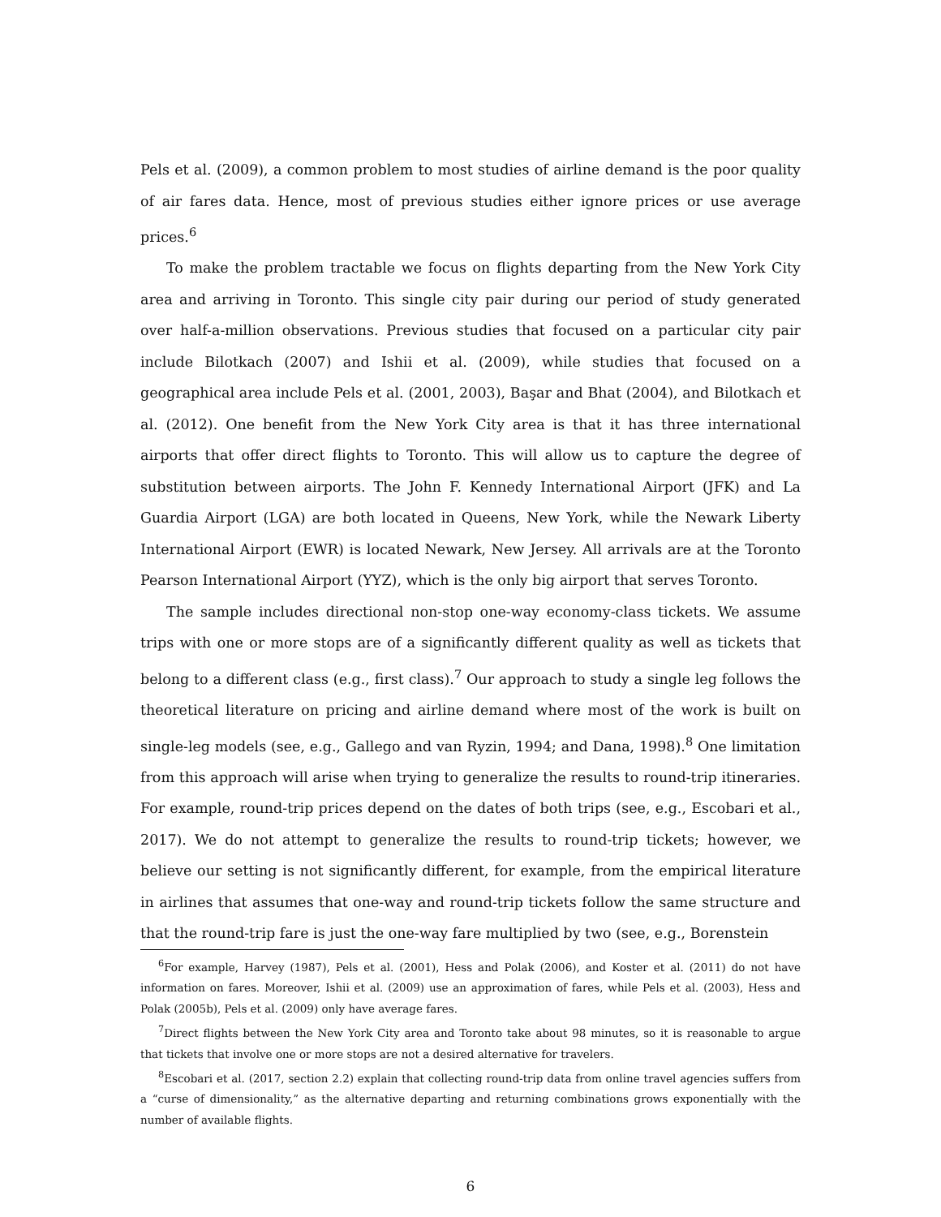Pels et al. (2009), a common problem to most studies of airline demand is the poor quality of air fares data. Hence, most of previous studies either ignore prices or use average prices.<sup>6</sup>
To make the problem tractable we focus on flights departing from the New York City area and arriving in Toronto. This single city pair during our period of study generated over half-a-million observations. Previous studies that focused on a particular city pair include Bilotkach (2007) and Ishii et al. (2009), while studies that focused on a geographical area include Pels et al. (2001, 2003), Başar and Bhat (2004), and Bilotkach et al. (2012). One benefit from the New York City area is that it has three international airports that offer direct flights to Toronto. This will allow us to capture the degree of substitution between airports. The John F. Kennedy International Airport (JFK) and La Guardia Airport (LGA) are both located in Queens, New York, while the Newark Liberty International Airport (EWR) is located Newark, New Jersey. All arrivals are at the Toronto Pearson International Airport (YYZ), which is the only big airport that serves Toronto.
The sample includes directional non-stop one-way economy-class tickets. We assume trips with one or more stops are of a significantly different quality as well as tickets that belong to a different class (e.g., first class).<sup>7</sup> Our approach to study a single leg follows the theoretical literature on pricing and airline demand where most of the work is built on single-leg models (see, e.g., Gallego and van Ryzin, 1994; and Dana, 1998).<sup>8</sup> One limitation from this approach will arise when trying to generalize the results to round-trip itineraries. For example, round-trip prices depend on the dates of both trips (see, e.g., Escobari et al., 2017). We do not attempt to generalize the results to round-trip tickets; however, we believe our setting is not significantly different, for example, from the empirical literature in airlines that assumes that one-way and round-trip tickets follow the same structure and that the round-trip fare is just the one-way fare multiplied by two (see, e.g., Borenstein
<sup>6</sup> For example, Harvey (1987), Pels et al. (2001), Hess and Polak (2006), and Koster et al. (2011) do not have information on fares. Moreover, Ishii et al. (2009) use an approximation of fares, while Pels et al. (2003), Hess and Polak (2005b), Pels et al. (2009) only have average fares.
<sup>7</sup> Direct flights between the New York City area and Toronto take about 98 minutes, so it is reasonable to argue that tickets that involve one or more stops are not a desired alternative for travelers.
<sup>8</sup> Escobari et al. (2017, section 2.2) explain that collecting round-trip data from online travel agencies suffers from a “curse of dimensionality,” as the alternative departing and returning combinations grows exponentially with the number of available flights.
6